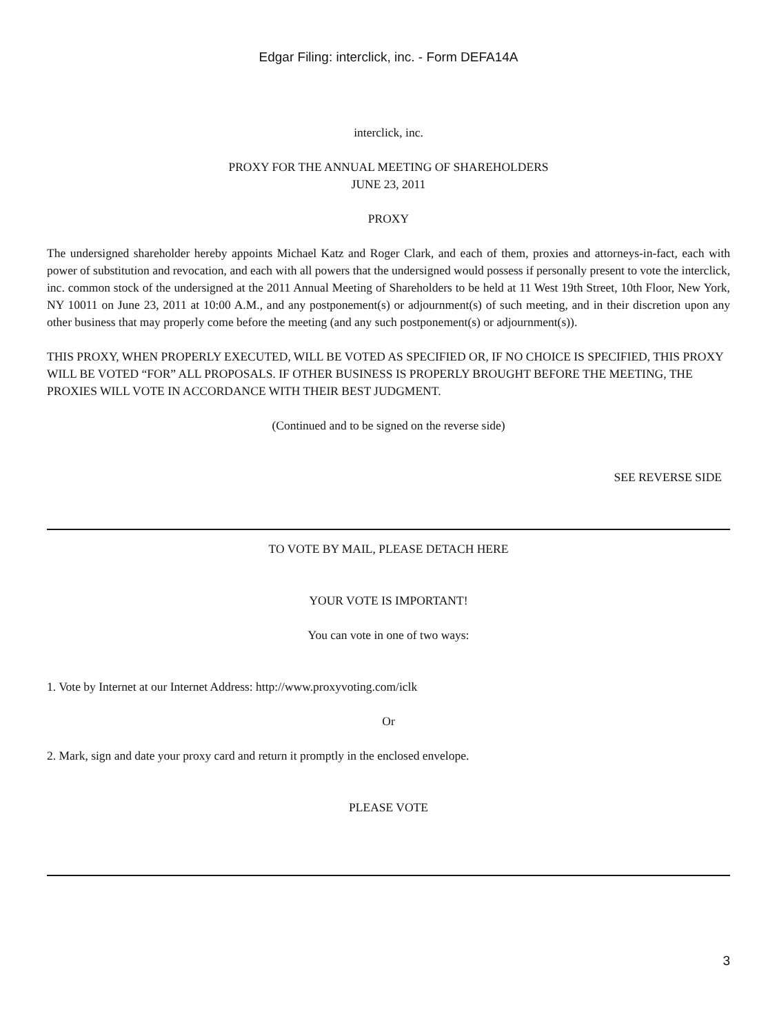Edgar Filing: interclick, inc. - Form DEFA14A
interclick, inc.
PROXY FOR THE ANNUAL MEETING OF SHAREHOLDERS
JUNE 23, 2011
PROXY
The undersigned shareholder hereby appoints Michael Katz and Roger Clark, and each of them, proxies and attorneys-in-fact, each with power of substitution and revocation, and each with all powers that the undersigned would possess if personally present to vote the interclick, inc. common stock of the undersigned at the 2011 Annual Meeting of Shareholders to be held at 11 West 19th Street, 10th Floor, New York, NY 10011 on June 23, 2011 at 10:00 A.M., and any postponement(s) or adjournment(s) of such meeting, and in their discretion upon any other business that may properly come before the meeting (and any such postponement(s) or adjournment(s)).
THIS PROXY, WHEN PROPERLY EXECUTED, WILL BE VOTED AS SPECIFIED OR, IF NO CHOICE IS SPECIFIED, THIS PROXY WILL BE VOTED “FOR” ALL PROPOSALS. IF OTHER BUSINESS IS PROPERLY BROUGHT BEFORE THE MEETING, THE PROXIES WILL VOTE IN ACCORDANCE WITH THEIR BEST JUDGMENT.
(Continued and to be signed on the reverse side)
SEE REVERSE SIDE
TO VOTE BY MAIL, PLEASE DETACH HERE
YOUR VOTE IS IMPORTANT!
You can vote in one of two ways:
1. Vote by Internet at our Internet Address: http://www.proxyvoting.com/iclk
Or
2. Mark, sign and date your proxy card and return it promptly in the enclosed envelope.
PLEASE VOTE
3